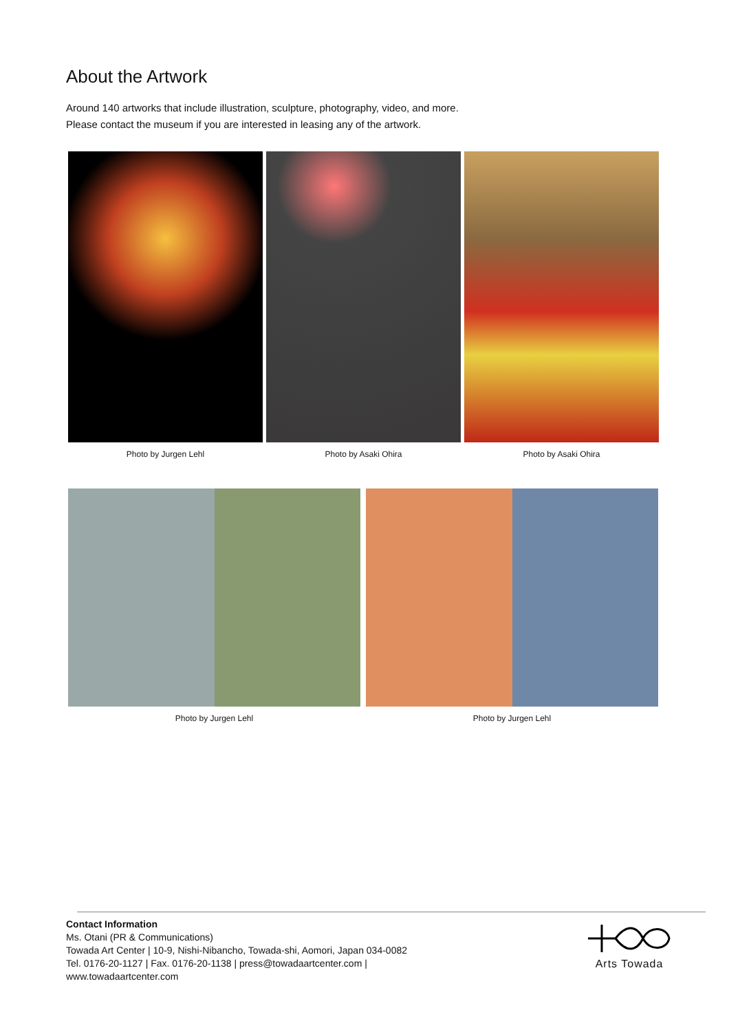About the Artwork
Around 140 artworks that include illustration, sculpture, photography, video, and more.
Please contact the museum if you are interested in leasing any of the artwork.
Photo by Jurgen Lehl Photo by Asaki Ohira Photo by Asaki Ohira
Photo by Jurgen Lehl Photo by Jurgen Lehl
Contact Information
Ms. Otani (PR & Communications)
Towada Art Center | 10-9, Nishi-Nibancho, Towada-shi, Aomori, Japan 034-0082
Tel. 0176-20-1127 | Fax. 0176-20-1138 | press@towadaartcenter.com |
www.towadaartcenter.com
Arts Towada